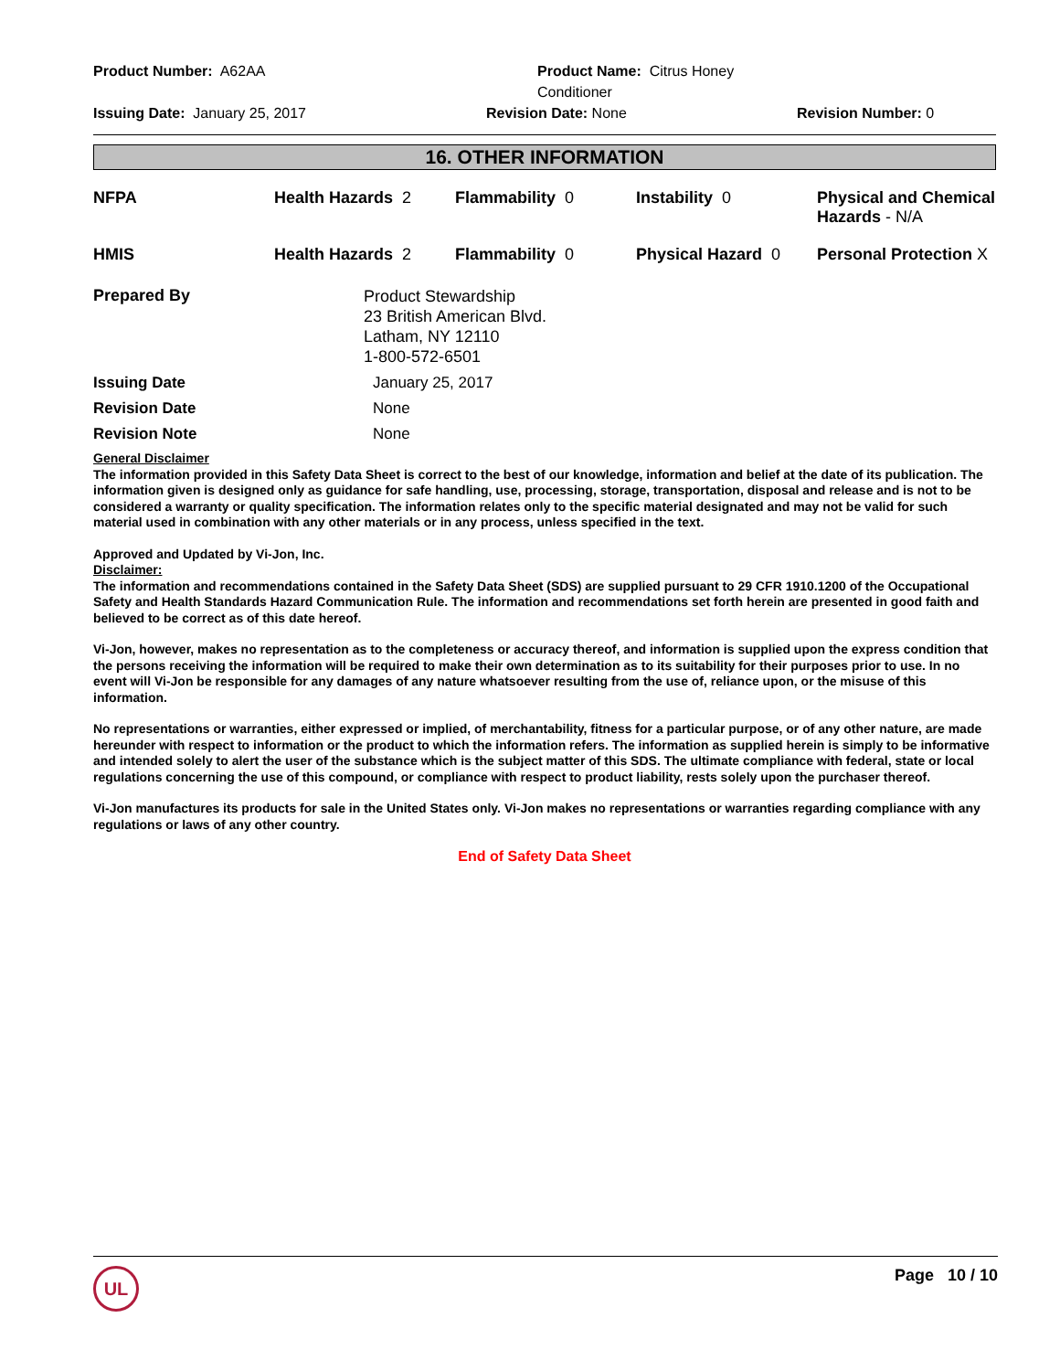Product Number: A62AA
Product Name: Citrus Honey Conditioner
Issuing Date: January 25, 2017
Revision Date: None
Revision Number: 0
16. OTHER INFORMATION
| NFPA | Health Hazards 2 | Flammability 0 | Instability 0 | Physical and Chemical Hazards - N/A |
| HMIS | Health Hazards 2 | Flammability 0 | Physical Hazard 0 | Personal Protection X |
| Prepared By | Product Stewardship 23 British American Blvd. Latham, NY 12110 1-800-572-6501 |
| Issuing Date | January 25, 2017 |
| Revision Date | None |
| Revision Note | None |
General Disclaimer
The information provided in this Safety Data Sheet is correct to the best of our knowledge, information and belief at the date of its publication. The information given is designed only as guidance for safe handling, use, processing, storage, transportation, disposal and release and is not to be considered a warranty or quality specification. The information relates only to the specific material designated and may not be valid for such material used in combination with any other materials or in any process, unless specified in the text.
Approved and Updated by Vi-Jon, Inc.
Disclaimer:
The information and recommendations contained in the Safety Data Sheet (SDS) are supplied pursuant to 29 CFR 1910.1200 of the Occupational Safety and Health Standards Hazard Communication Rule. The information and recommendations set forth herein are presented in good faith and believed to be correct as of this date hereof.
Vi-Jon, however, makes no representation as to the completeness or accuracy thereof, and information is supplied upon the express condition that the persons receiving the information will be required to make their own determination as to its suitability for their purposes prior to use. In no event will Vi-Jon be responsible for any damages of any nature whatsoever resulting from the use of, reliance upon, or the misuse of this information.
No representations or warranties, either expressed or implied, of merchantability, fitness for a particular purpose, or of any other nature, are made hereunder with respect to information or the product to which the information refers. The information as supplied herein is simply to be informative and intended solely to alert the user of the substance which is the subject matter of this SDS. The ultimate compliance with federal, state or local regulations concerning the use of this compound, or compliance with respect to product liability, rests solely upon the purchaser thereof.
Vi-Jon manufactures its products for sale in the United States only. Vi-Jon makes no representations or warranties regarding compliance with any regulations or laws of any other country.
End of Safety Data Sheet
UL
Page 10 / 10